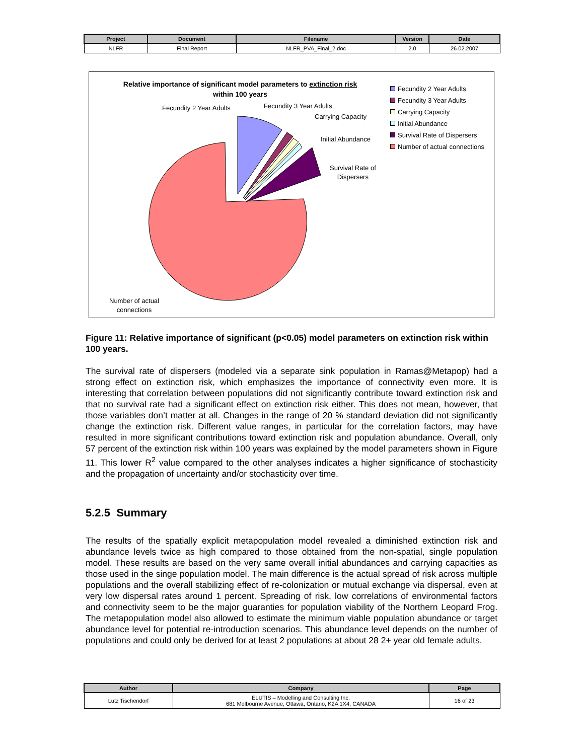| Project | Document | Filename | Version | Date |
| --- | --- | --- | --- | --- |
| NLFR | Final Report | NLFR_PVA_Final_2.doc | 2.0 | 26.02.2007 |
Relative importance of significant model parameters to extinction risk
within 100 years
Fecundity 2 Year Adults Fecundity 3 Year Adults
Carrying Capacity
Initial Abundance
Survival Rate of
Dispersers
Number of actual
connections
Fecundity 2 Year Adults
Fecundity 3 Year Adults
Carrying Capacity
Initial Abundance
Survival Rate of Dispersers
Number of actual connections
Figure 11: Relative importance of significant (p<0.05) model parameters on extinction risk within 100 years.
The survival rate of dispersers (modeled via a separate sink population in Ramas@Metapop) had a strong effect on extinction risk, which emphasizes the importance of connectivity even more. It is interesting that correlation between populations did not significantly contribute toward extinction risk and that no survival rate had a significant effect on extinction risk either. This does not mean, however, that those variables don’t matter at all. Changes in the range of 20 % standard deviation did not significantly change the extinction risk. Different value ranges, in particular for the correlation factors, may have resulted in more significant contributions toward extinction risk and population abundance. Overall, only 57 percent of the extinction risk within 100 years was explained by the model parameters shown in Figure 11. This lower R<sup>2</sup> value compared to the other analyses indicates a higher significance of stochasticity and the propagation of uncertainty and/or stochasticity over time.
5.2.5 Summary
The results of the spatially explicit metapopulation model revealed a diminished extinction risk and abundance levels twice as high compared to those obtained from the non-spatial, single population model. These results are based on the very same overall initial abundances and carrying capacities as those used in the singe population model. The main difference is the actual spread of risk across multiple populations and the overall stabilizing effect of re-colonization or mutual exchange via dispersal, even at very low dispersal rates around 1 percent. Spreading of risk, low correlations of environmental factors and connectivity seem to be the major guaranties for population viability of the Northern Leopard Frog. The metapopulation model also allowed to estimate the minimum viable population abundance or target abundance level for potential re-introduction scenarios. This abundance level depends on the number of populations and could only be derived for at least 2 populations at about 28 2+ year old female adults.
| Author | Company | Page |
| --- | --- | --- |
| Lutz Tischendorf | ELUTIS – Modelling and Consulting Inc. 681 Melbourne Avenue, Ottawa, Ontario, K2A 1X4, CANADA | 16 of 23 |